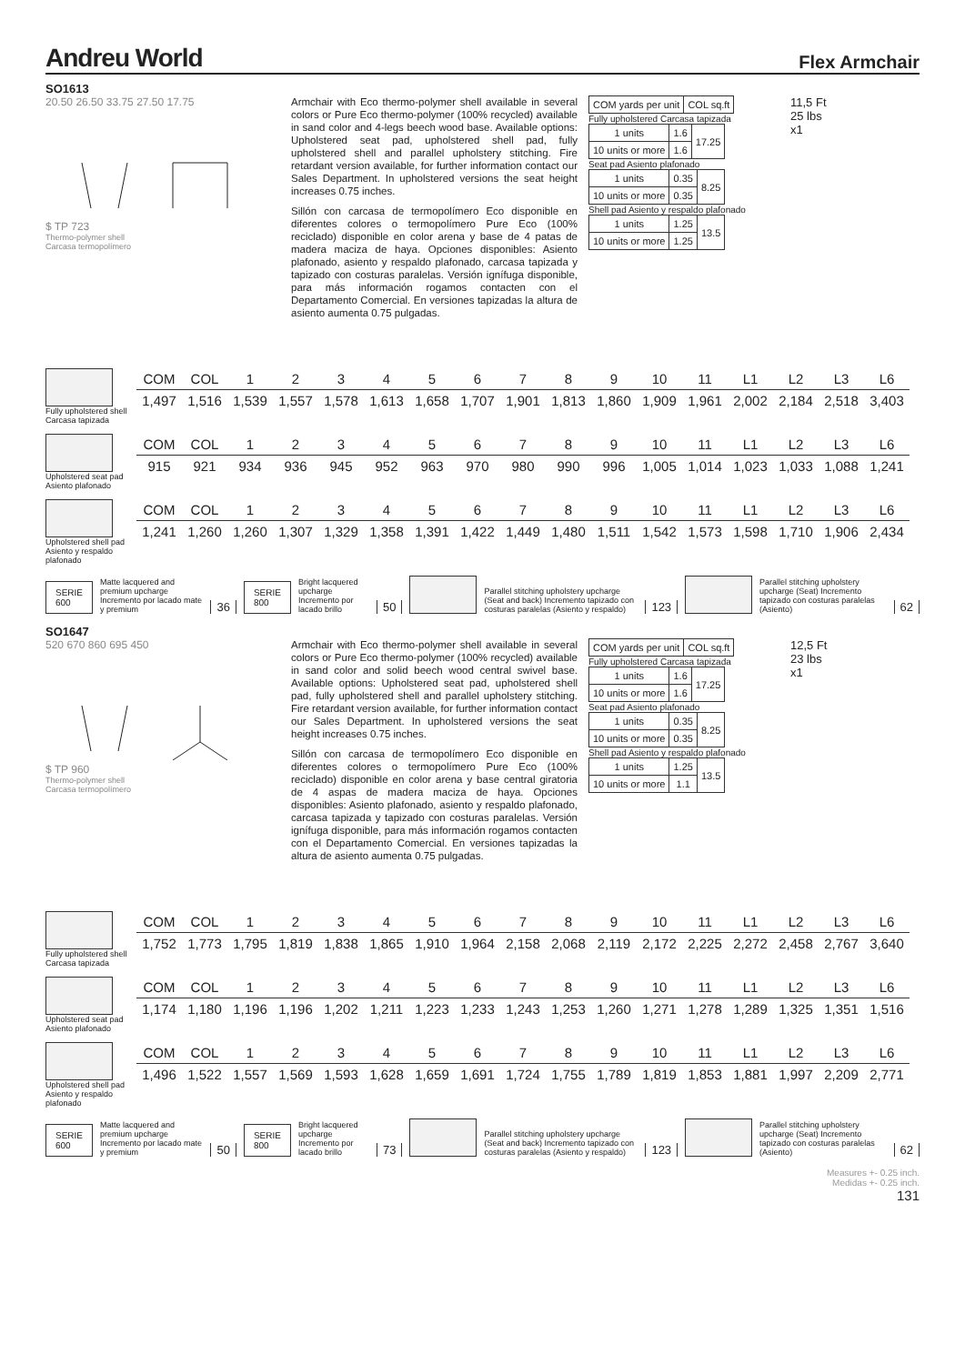Andreu World Flex Armchair
SO1613
20.50 26.50 33.75 27.50 17.75
$ TP 723
Thermo-polymer shell Carcasa termopolímero
Armchair with Eco thermo-polymer shell available in several colors or Pure Eco thermo-polymer (100% recycled) available in sand color and 4-legs beech wood base. Available options: Upholstered seat pad, upholstered shell pad, fully upholstered shell and parallel upholstery stitching. Fire retardant version available, for further information contact our Sales Department. In upholstered versions the seat height increases 0.75 inches.
Sillón con carcasa de termopolímero Eco disponible en diferentes colores o termopolímero Pure Eco (100% reciclado) disponible en color arena y base de 4 patas de madera maciza de haya. Opciones disponibles: Asiento plafonado, asiento y respaldo plafonado, carcasa tapizada y tapizado con costuras paralelas. Versión ignífuga disponible, para más información rogamos contacten con el Departamento Comercial. En versiones tapizadas la altura de asiento aumenta 0.75 pulgadas.
| COM yards per unit | COL sq.ft |
Fully upholstered Carcasa tapizada
| 1 units | 1.6 | 17.25 |
| 10 units or more | 1.6 | |
Seat pad Asiento plafonado
| 1 units | 0.35 | 8.25 |
| 10 units or more | 0.35 | |
Shell pad Asiento y respaldo plafonado
| 1 units | 1.25 | 13.5 |
| 10 units or more | 1.25 | |
11,5 Ft
25 lbs
x1
Fully upholstered shell Carcasa tapizada
| COM | COL | 1 | 2 | 3 | 4 | 5 | 6 | 7 | 8 | 9 | 10 | 11 | L1 | L2 | L3 | L6 |
| --- | --- | --- | --- | --- | --- | --- | --- | --- | --- | --- | --- | --- | --- | --- | --- | --- |
| 1,497 | 1,516 | 1,539 | 1,557 | 1,578 | 1,613 | 1,658 | 1,707 | 1,901 | 1,813 | 1,860 | 1,909 | 1,961 | 2,002 | 2,184 | 2,518 | 3,403 |
Upholstered seat pad Asiento plafonado
| COM | COL | 1 | 2 | 3 | 4 | 5 | 6 | 7 | 8 | 9 | 10 | 11 | L1 | L2 | L3 | L6 |
| --- | --- | --- | --- | --- | --- | --- | --- | --- | --- | --- | --- | --- | --- | --- | --- | --- |
| 915 | 921 | 934 | 936 | 945 | 952 | 963 | 970 | 980 | 990 | 996 | 1,005 | 1,014 | 1,023 | 1,033 | 1,088 | 1,241 |
Upholstered shell pad Asiento y respaldo plafonado
| COM | COL | 1 | 2 | 3 | 4 | 5 | 6 | 7 | 8 | 9 | 10 | 11 | L1 | L2 | L3 | L6 |
| --- | --- | --- | --- | --- | --- | --- | --- | --- | --- | --- | --- | --- | --- | --- | --- | --- |
| 1,241 | 1,260 | 1,260 | 1,307 | 1,329 | 1,358 | 1,391 | 1,422 | 1,449 | 1,480 | 1,511 | 1,542 | 1,573 | 1,598 | 1,710 | 1,906 | 2,434 |
SERIE 600
Matte lacquered and premium upcharge Incremento por lacado mate y premium
36
SERIE 800
Bright lacquered upcharge Incremento por lacado brillo
50
Parallel stitching upholstery upcharge (Seat and back) Incremento tapizado con costuras paralelas (Asiento y respaldo)
123
Parallel stitching upholstery upcharge (Seat) Incremento tapizado con costuras paralelas (Asiento)
62
SO1647
520 670 860 695 450
$ TP 960
Thermo-polymer shell Carcasa termopolímero
Armchair with Eco thermo-polymer shell available in several colors or Pure Eco thermo-polymer (100% recycled) available in sand color and solid beech wood central swivel base. Available options: Upholstered seat pad, upholstered shell pad, fully upholstered shell and parallel upholstery stitching. Fire retardant version available, for further information contact our Sales Department. In upholstered versions the seat height increases 0.75 inches.
Sillón con carcasa de termopolímero Eco disponible en diferentes colores o termopolímero Pure Eco (100% reciclado) disponible en color arena y base central giratoria de 4 aspas de madera maciza de haya. Opciones disponibles: Asiento plafonado, asiento y respaldo plafonado, carcasa tapizada y tapizado con costuras paralelas. Versión ignífuga disponible, para más información rogamos contacten con el Departamento Comercial. En versiones tapizadas la altura de asiento aumenta 0.75 pulgadas.
| COM yards per unit | COL sq.ft |
Fully upholstered Carcasa tapizada
| 1 units | 1.6 | 17.25 |
| 10 units or more | 1.6 | |
Seat pad Asiento plafonado
| 1 units | 0.35 | 8.25 |
| 10 units or more | 0.35 | |
Shell pad Asiento y respaldo plafonado
| 1 units | 1.25 | 13.5 |
| 10 units or more | 1.1 | |
12,5 Ft
23 lbs
x1
Fully upholstered shell Carcasa tapizada
| COM | COL | 1 | 2 | 3 | 4 | 5 | 6 | 7 | 8 | 9 | 10 | 11 | L1 | L2 | L3 | L6 |
| --- | --- | --- | --- | --- | --- | --- | --- | --- | --- | --- | --- | --- | --- | --- | --- | --- |
| 1,752 | 1,773 | 1,795 | 1,819 | 1,838 | 1,865 | 1,910 | 1,964 | 2,158 | 2,068 | 2,119 | 2,172 | 2,225 | 2,272 | 2,458 | 2,767 | 3,640 |
Upholstered seat pad Asiento plafonado
| COM | COL | 1 | 2 | 3 | 4 | 5 | 6 | 7 | 8 | 9 | 10 | 11 | L1 | L2 | L3 | L6 |
| --- | --- | --- | --- | --- | --- | --- | --- | --- | --- | --- | --- | --- | --- | --- | --- | --- |
| 1,174 | 1,180 | 1,196 | 1,196 | 1,202 | 1,211 | 1,223 | 1,233 | 1,243 | 1,253 | 1,260 | 1,271 | 1,278 | 1,289 | 1,325 | 1,351 | 1,516 |
Upholstered shell pad Asiento y respaldo plafonado
| COM | COL | 1 | 2 | 3 | 4 | 5 | 6 | 7 | 8 | 9 | 10 | 11 | L1 | L2 | L3 | L6 |
| --- | --- | --- | --- | --- | --- | --- | --- | --- | --- | --- | --- | --- | --- | --- | --- | --- |
| 1,496 | 1,522 | 1,557 | 1,569 | 1,593 | 1,628 | 1,659 | 1,691 | 1,724 | 1,755 | 1,789 | 1,819 | 1,853 | 1,881 | 1,997 | 2,209 | 2,771 |
SERIE 600
Matte lacquered and premium upcharge Incremento por lacado mate y premium
50
SERIE 800
Bright lacquered upcharge Incremento por lacado brillo
73
Parallel stitching upholstery upcharge (Seat and back) Incremento tapizado con costuras paralelas (Asiento y respaldo)
123
Parallel stitching upholstery upcharge (Seat) Incremento tapizado con costuras paralelas (Asiento)
62
Measures +- 0.25 inch.
Medidas +- 0.25 inch.
131